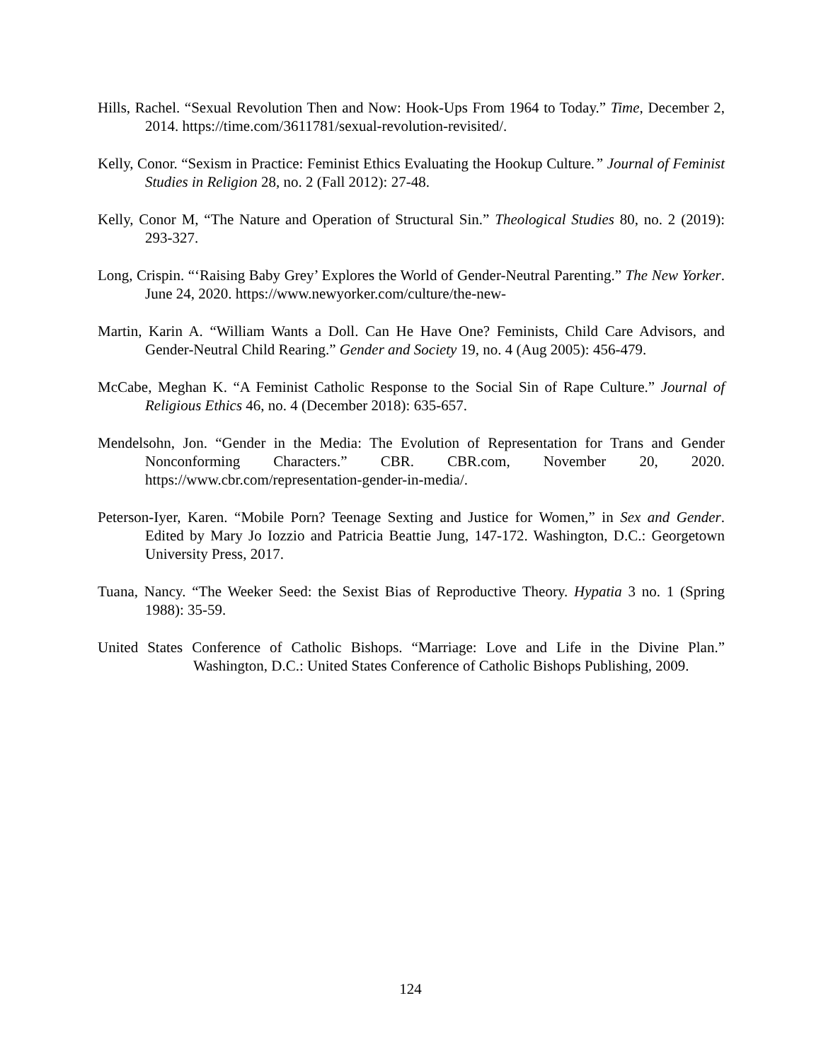Hills, Rachel. “Sexual Revolution Then and Now: Hook-Ups From 1964 to Today.” Time, December 2, 2014. https://time.com/3611781/sexual-revolution-revisited/.
Kelly, Conor. “Sexism in Practice: Feminist Ethics Evaluating the Hookup Culture.” Journal of Feminist Studies in Religion 28, no. 2 (Fall 2012): 27-48.
Kelly, Conor M, “The Nature and Operation of Structural Sin.” Theological Studies 80, no. 2 (2019): 293-327.
Long, Crispin. “‘Raising Baby Grey’ Explores the World of Gender-Neutral Parenting.” The New Yorker. June 24, 2020. https://www.newyorker.com/culture/the-new-
Martin, Karin A. “William Wants a Doll. Can He Have One? Feminists, Child Care Advisors, and Gender-Neutral Child Rearing.” Gender and Society 19, no. 4 (Aug 2005): 456-479.
McCabe, Meghan K. “A Feminist Catholic Response to the Social Sin of Rape Culture.” Journal of Religious Ethics 46, no. 4 (December 2018): 635-657.
Mendelsohn, Jon. “Gender in the Media: The Evolution of Representation for Trans and Gender Nonconforming Characters.” CBR. CBR.com, November 20, 2020. https://www.cbr.com/representation-gender-in-media/.
Peterson-Iyer, Karen. “Mobile Porn? Teenage Sexting and Justice for Women,” in Sex and Gender. Edited by Mary Jo Iozzio and Patricia Beattie Jung, 147-172. Washington, D.C.: Georgetown University Press, 2017.
Tuana, Nancy. “The Weeker Seed: the Sexist Bias of Reproductive Theory. Hypatia 3 no. 1 (Spring 1988): 35-59.
United States Conference of Catholic Bishops. “Marriage: Love and Life in the Divine Plan.” Washington, D.C.: United States Conference of Catholic Bishops Publishing, 2009.
124